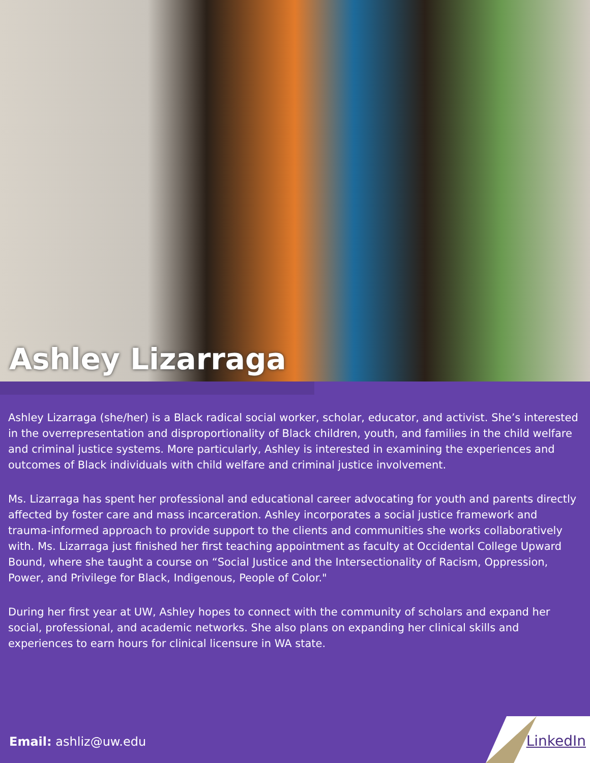Ashley Lizarraga
Ashley Lizarraga (she/her) is a Black radical social worker, scholar, educator, and activist. She’s interested in the overrepresentation and disproportionality of Black children, youth, and families in the child welfare and criminal justice systems. More particularly, Ashley is interested in examining the experiences and outcomes of Black individuals with child welfare and criminal justice involvement.
Ms. Lizarraga has spent her professional and educational career advocating for youth and parents directly affected by foster care and mass incarceration. Ashley incorporates a social justice framework and trauma-informed approach to provide support to the clients and communities she works collaboratively with. Ms. Lizarraga just finished her first teaching appointment as faculty at Occidental College Upward Bound, where she taught a course on “Social Justice and the Intersectionality of Racism, Oppression, Power, and Privilege for Black, Indigenous, People of Color."
During her first year at UW, Ashley hopes to connect with the community of scholars and expand her social, professional, and academic networks. She also plans on expanding her clinical skills and experiences to earn hours for clinical licensure in WA state.
Email: ashliz@uw.edu LinkedIn